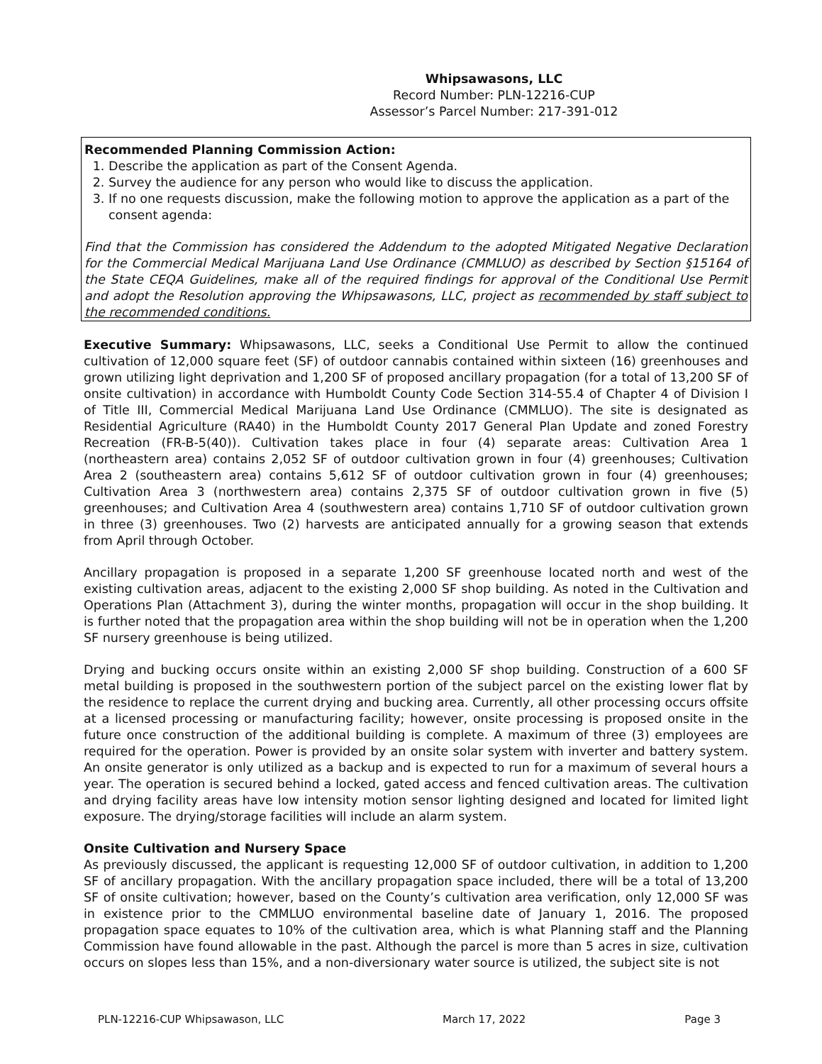Whipsawasons, LLC
Record Number: PLN-12216-CUP
Assessor’s Parcel Number: 217-391-012
Recommended Planning Commission Action:
1. Describe the application as part of the Consent Agenda.
2. Survey the audience for any person who would like to discuss the application.
3. If no one requests discussion, make the following motion to approve the application as a part of the consent agenda:
Find that the Commission has considered the Addendum to the adopted Mitigated Negative Declaration for the Commercial Medical Marijuana Land Use Ordinance (CMMLUO) as described by Section §15164 of the State CEQA Guidelines, make all of the required findings for approval of the Conditional Use Permit and adopt the Resolution approving the Whipsawasons, LLC, project as recommended by staff subject to the recommended conditions.
Executive Summary: Whipsawasons, LLC, seeks a Conditional Use Permit to allow the continued cultivation of 12,000 square feet (SF) of outdoor cannabis contained within sixteen (16) greenhouses and grown utilizing light deprivation and 1,200 SF of proposed ancillary propagation (for a total of 13,200 SF of onsite cultivation) in accordance with Humboldt County Code Section 314-55.4 of Chapter 4 of Division I of Title III, Commercial Medical Marijuana Land Use Ordinance (CMMLUO). The site is designated as Residential Agriculture (RA40) in the Humboldt County 2017 General Plan Update and zoned Forestry Recreation (FR-B-5(40)). Cultivation takes place in four (4) separate areas: Cultivation Area 1 (northeastern area) contains 2,052 SF of outdoor cultivation grown in four (4) greenhouses; Cultivation Area 2 (southeastern area) contains 5,612 SF of outdoor cultivation grown in four (4) greenhouses; Cultivation Area 3 (northwestern area) contains 2,375 SF of outdoor cultivation grown in five (5) greenhouses; and Cultivation Area 4 (southwestern area) contains 1,710 SF of outdoor cultivation grown in three (3) greenhouses. Two (2) harvests are anticipated annually for a growing season that extends from April through October.
Ancillary propagation is proposed in a separate 1,200 SF greenhouse located north and west of the existing cultivation areas, adjacent to the existing 2,000 SF shop building. As noted in the Cultivation and Operations Plan (Attachment 3), during the winter months, propagation will occur in the shop building. It is further noted that the propagation area within the shop building will not be in operation when the 1,200 SF nursery greenhouse is being utilized.
Drying and bucking occurs onsite within an existing 2,000 SF shop building. Construction of a 600 SF metal building is proposed in the southwestern portion of the subject parcel on the existing lower flat by the residence to replace the current drying and bucking area. Currently, all other processing occurs offsite at a licensed processing or manufacturing facility; however, onsite processing is proposed onsite in the future once construction of the additional building is complete. A maximum of three (3) employees are required for the operation. Power is provided by an onsite solar system with inverter and battery system. An onsite generator is only utilized as a backup and is expected to run for a maximum of several hours a year. The operation is secured behind a locked, gated access and fenced cultivation areas. The cultivation and drying facility areas have low intensity motion sensor lighting designed and located for limited light exposure. The drying/storage facilities will include an alarm system.
Onsite Cultivation and Nursery Space
As previously discussed, the applicant is requesting 12,000 SF of outdoor cultivation, in addition to 1,200 SF of ancillary propagation. With the ancillary propagation space included, there will be a total of 13,200 SF of onsite cultivation; however, based on the County’s cultivation area verification, only 12,000 SF was in existence prior to the CMMLUO environmental baseline date of January 1, 2016. The proposed propagation space equates to 10% of the cultivation area, which is what Planning staff and the Planning Commission have found allowable in the past. Although the parcel is more than 5 acres in size, cultivation occurs on slopes less than 15%, and a non-diversionary water source is utilized, the subject site is not
PLN-12216-CUP Whipsawason, LLC March 17, 2022 Page 3